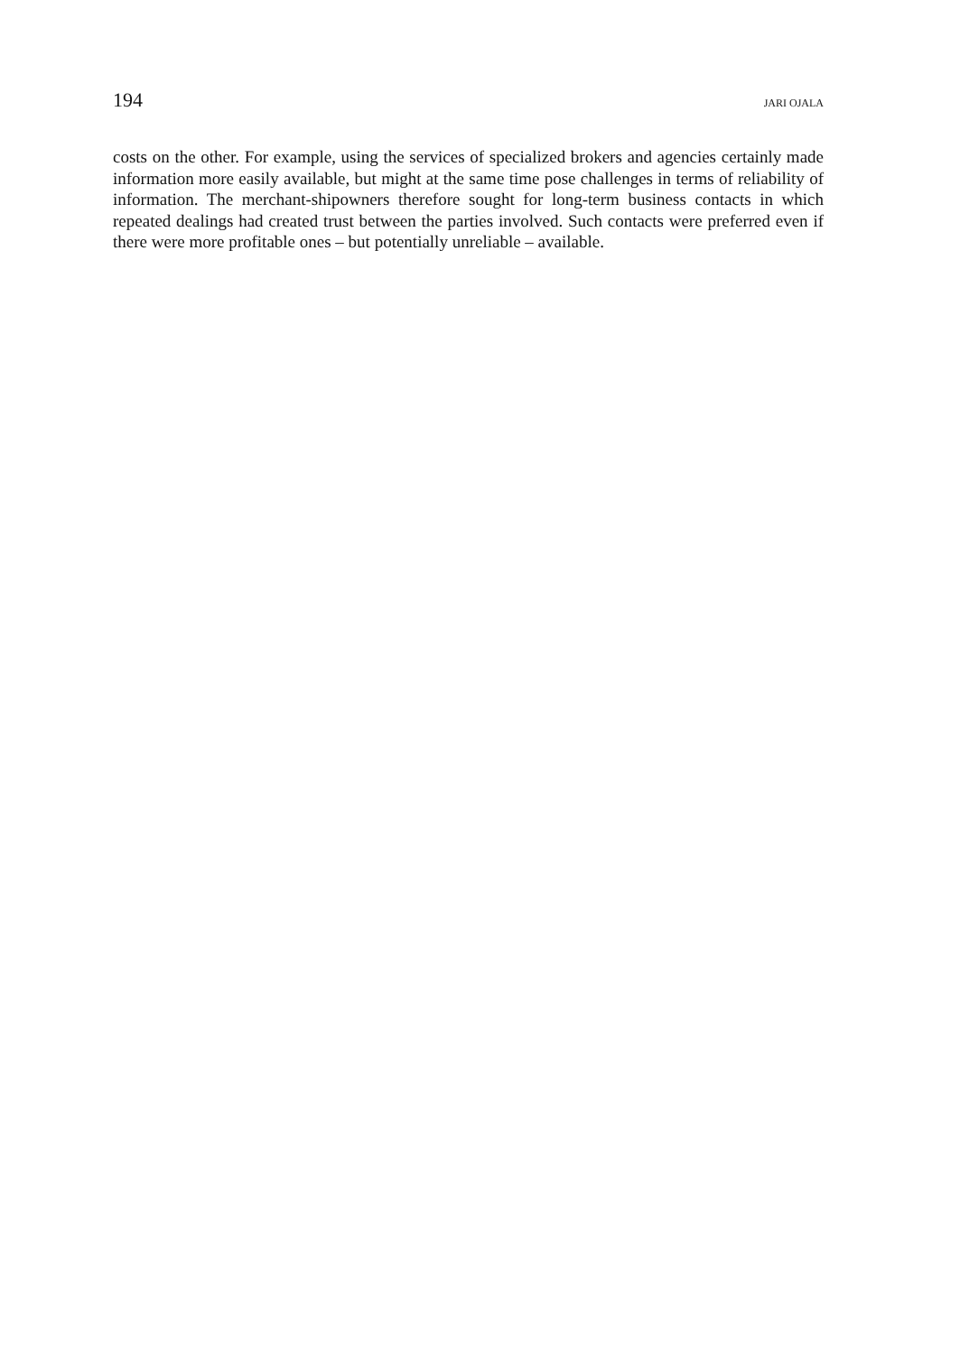194 JARI OJALA
costs on the other. For example, using the services of specialized brokers and agencies certainly made information more easily available, but might at the same time pose challenges in terms of reliability of information. The merchant-shipowners therefore sought for long-term business contacts in which repeated dealings had created trust between the parties involved. Such contacts were preferred even if there were more profitable ones – but potentially unreliable – available.